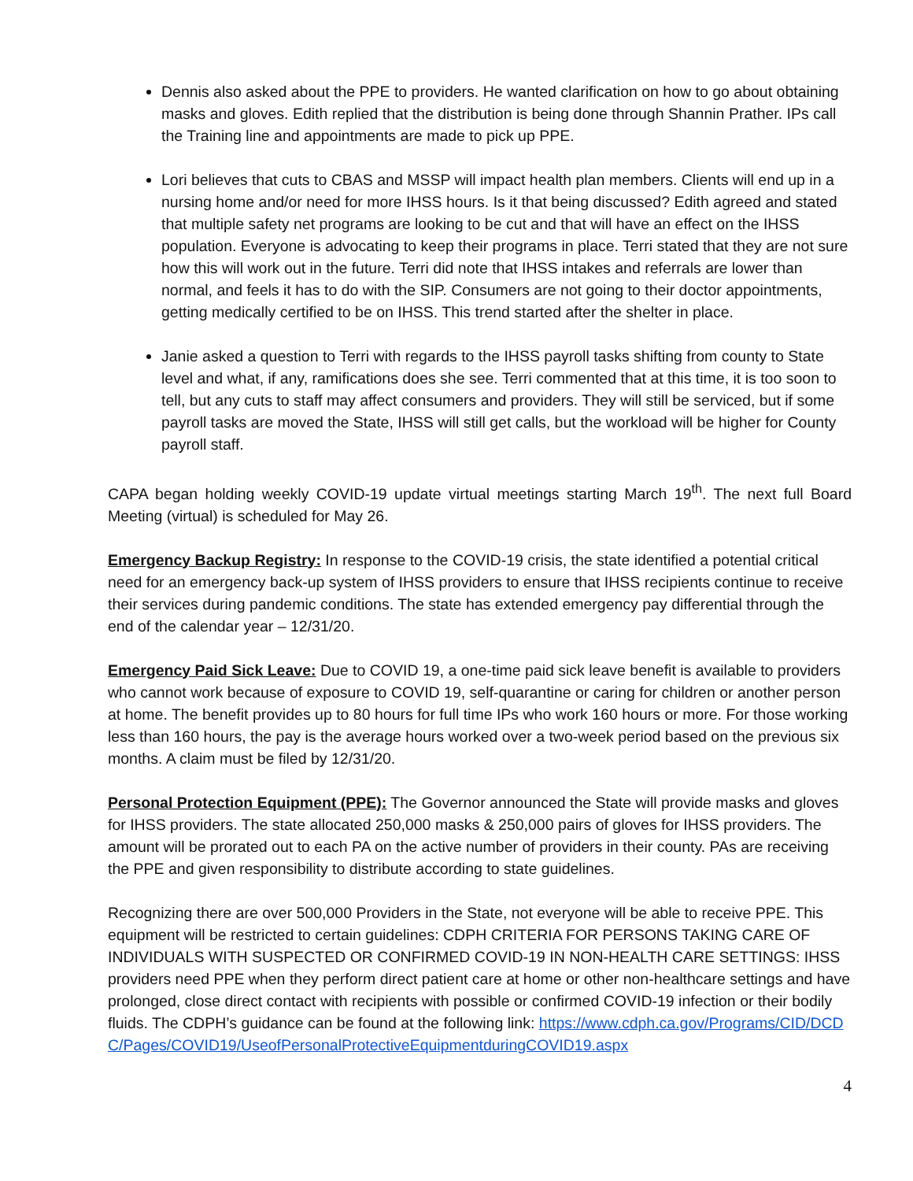Dennis also asked about the PPE to providers. He wanted clarification on how to go about obtaining masks and gloves. Edith replied that the distribution is being done through Shannin Prather. IPs call the Training line and appointments are made to pick up PPE.
Lori believes that cuts to CBAS and MSSP will impact health plan members. Clients will end up in a nursing home and/or need for more IHSS hours. Is it that being discussed? Edith agreed and stated that multiple safety net programs are looking to be cut and that will have an effect on the IHSS population. Everyone is advocating to keep their programs in place. Terri stated that they are not sure how this will work out in the future. Terri did note that IHSS intakes and referrals are lower than normal, and feels it has to do with the SIP. Consumers are not going to their doctor appointments, getting medically certified to be on IHSS. This trend started after the shelter in place.
Janie asked a question to Terri with regards to the IHSS payroll tasks shifting from county to State level and what, if any, ramifications does she see. Terri commented that at this time, it is too soon to tell, but any cuts to staff may affect consumers and providers. They will still be serviced, but if some payroll tasks are moved the State, IHSS will still get calls, but the workload will be higher for County payroll staff.
CAPA began holding weekly COVID-19 update virtual meetings starting March 19<sup>th</sup>. The next full Board Meeting (virtual) is scheduled for May 26.
Emergency Backup Registry: In response to the COVID-19 crisis, the state identified a potential critical need for an emergency back-up system of IHSS providers to ensure that IHSS recipients continue to receive their services during pandemic conditions. The state has extended emergency pay differential through the end of the calendar year – 12/31/20.
Emergency Paid Sick Leave: Due to COVID 19, a one-time paid sick leave benefit is available to providers who cannot work because of exposure to COVID 19, self-quarantine or caring for children or another person at home. The benefit provides up to 80 hours for full time IPs who work 160 hours or more. For those working less than 160 hours, the pay is the average hours worked over a two-week period based on the previous six months. A claim must be filed by 12/31/20.
Personal Protection Equipment (PPE): The Governor announced the State will provide masks and gloves for IHSS providers. The state allocated 250,000 masks & 250,000 pairs of gloves for IHSS providers. The amount will be prorated out to each PA on the active number of providers in their county. PAs are receiving the PPE and given responsibility to distribute according to state guidelines.
Recognizing there are over 500,000 Providers in the State, not everyone will be able to receive PPE. This equipment will be restricted to certain guidelines: CDPH CRITERIA FOR PERSONS TAKING CARE OF INDIVIDUALS WITH SUSPECTED OR CONFIRMED COVID-19 IN NON-HEALTH CARE SETTINGS: IHSS providers need PPE when they perform direct patient care at home or other non-healthcare settings and have prolonged, close direct contact with recipients with possible or confirmed COVID-19 infection or their bodily fluids. The CDPH’s guidance can be found at the following link: https://www.cdph.ca.gov/Programs/CID/DCDC/Pages/COVID19/UseofPersonalProtectiveEquipmentduringCOVID19.aspx
4